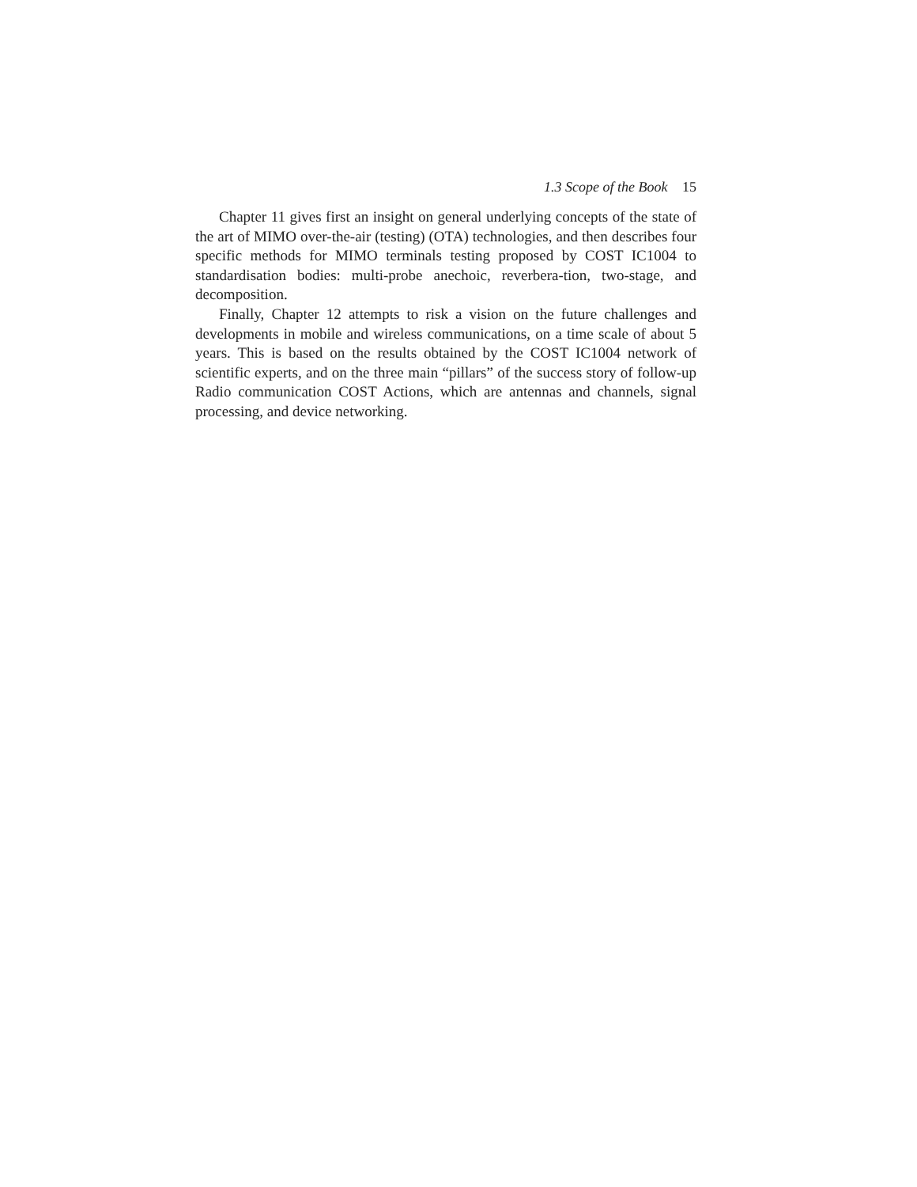1.3 Scope of the Book 15
Chapter 11 gives first an insight on general underlying concepts of the state of the art of MIMO over-the-air (testing) (OTA) technologies, and then describes four specific methods for MIMO terminals testing proposed by COST IC1004 to standardisation bodies: multi-probe anechoic, reverbera-tion, two-stage, and decomposition.
Finally, Chapter 12 attempts to risk a vision on the future challenges and developments in mobile and wireless communications, on a time scale of about 5 years. This is based on the results obtained by the COST IC1004 network of scientific experts, and on the three main “pillars” of the success story of follow-up Radio communication COST Actions, which are antennas and channels, signal processing, and device networking.